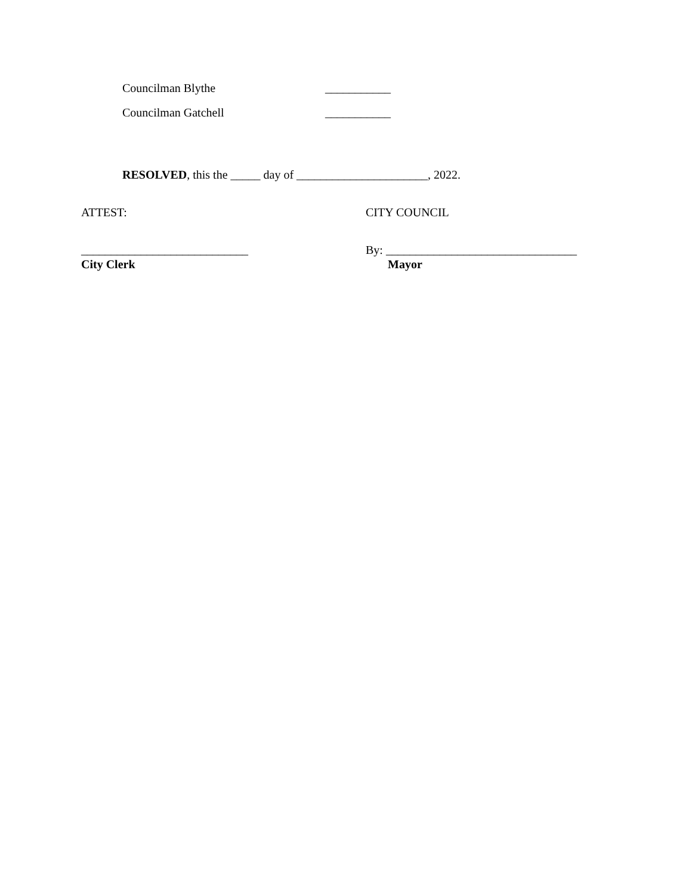Councilman Blythe ___________
Councilman Gatchell ___________
RESOLVED, this the _____ day of ______________________, 2022.
ATTEST: CITY COUNCIL
____________________________ By: ________________________________
City Clerk Mayor